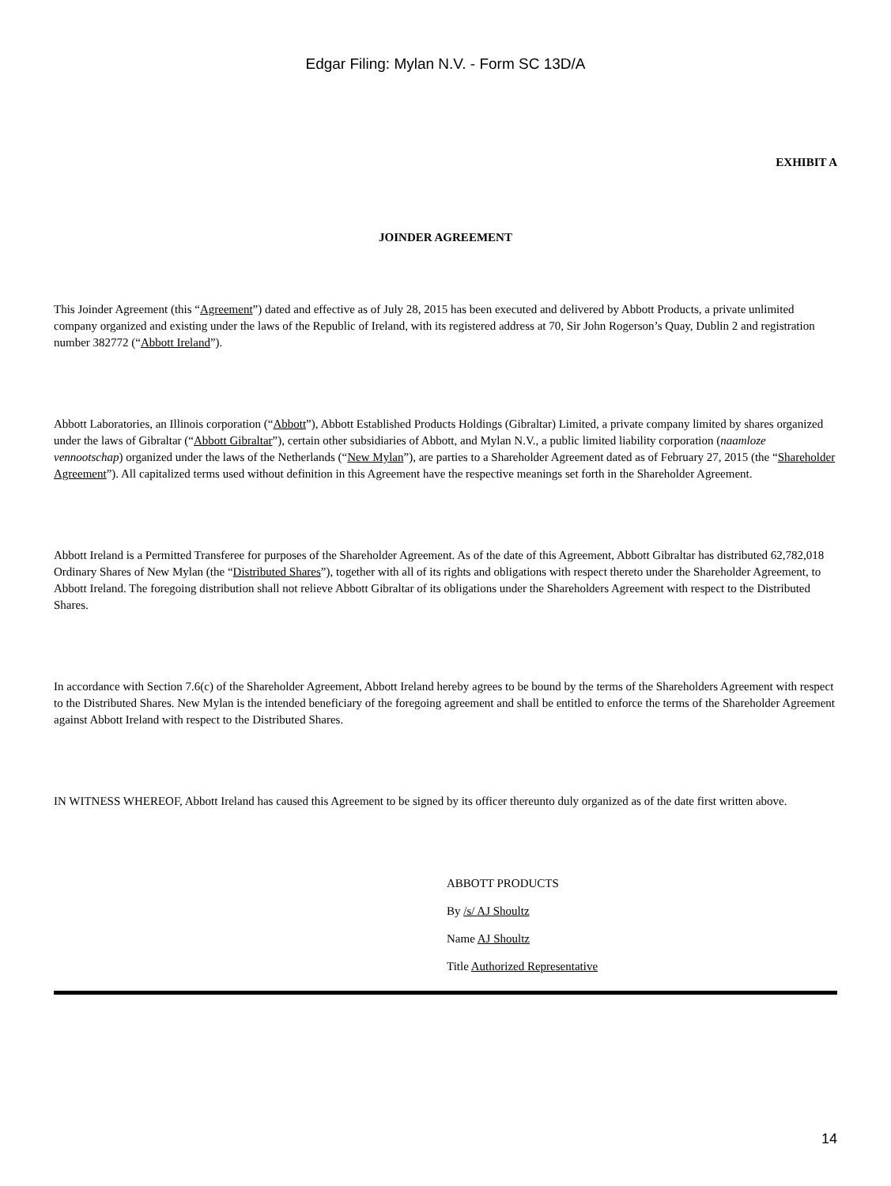Edgar Filing: Mylan N.V. - Form SC 13D/A
EXHIBIT A
JOINDER AGREEMENT
This Joinder Agreement (this “Agreement”) dated and effective as of July 28, 2015 has been executed and delivered by Abbott Products, a private unlimited company organized and existing under the laws of the Republic of Ireland, with its registered address at 70, Sir John Rogerson’s Quay, Dublin 2 and registration number 382772 (“Abbott Ireland”).
Abbott Laboratories, an Illinois corporation (“Abbott”), Abbott Established Products Holdings (Gibraltar) Limited, a private company limited by shares organized under the laws of Gibraltar (“Abbott Gibraltar”), certain other subsidiaries of Abbott, and Mylan N.V., a public limited liability corporation (naamloze vennootschap) organized under the laws of the Netherlands (“New Mylan”), are parties to a Shareholder Agreement dated as of February 27, 2015 (the “Shareholder Agreement”). All capitalized terms used without definition in this Agreement have the respective meanings set forth in the Shareholder Agreement.
Abbott Ireland is a Permitted Transferee for purposes of the Shareholder Agreement. As of the date of this Agreement, Abbott Gibraltar has distributed 62,782,018 Ordinary Shares of New Mylan (the “Distributed Shares”), together with all of its rights and obligations with respect thereto under the Shareholder Agreement, to Abbott Ireland. The foregoing distribution shall not relieve Abbott Gibraltar of its obligations under the Shareholders Agreement with respect to the Distributed Shares.
In accordance with Section 7.6(c) of the Shareholder Agreement, Abbott Ireland hereby agrees to be bound by the terms of the Shareholders Agreement with respect to the Distributed Shares. New Mylan is the intended beneficiary of the foregoing agreement and shall be entitled to enforce the terms of the Shareholder Agreement against Abbott Ireland with respect to the Distributed Shares.
IN WITNESS WHEREOF, Abbott Ireland has caused this Agreement to be signed by its officer thereunto duly organized as of the date first written above.
ABBOTT PRODUCTS
By /s/ AJ Shoultz
Name AJ Shoultz
Title Authorized Representative
14